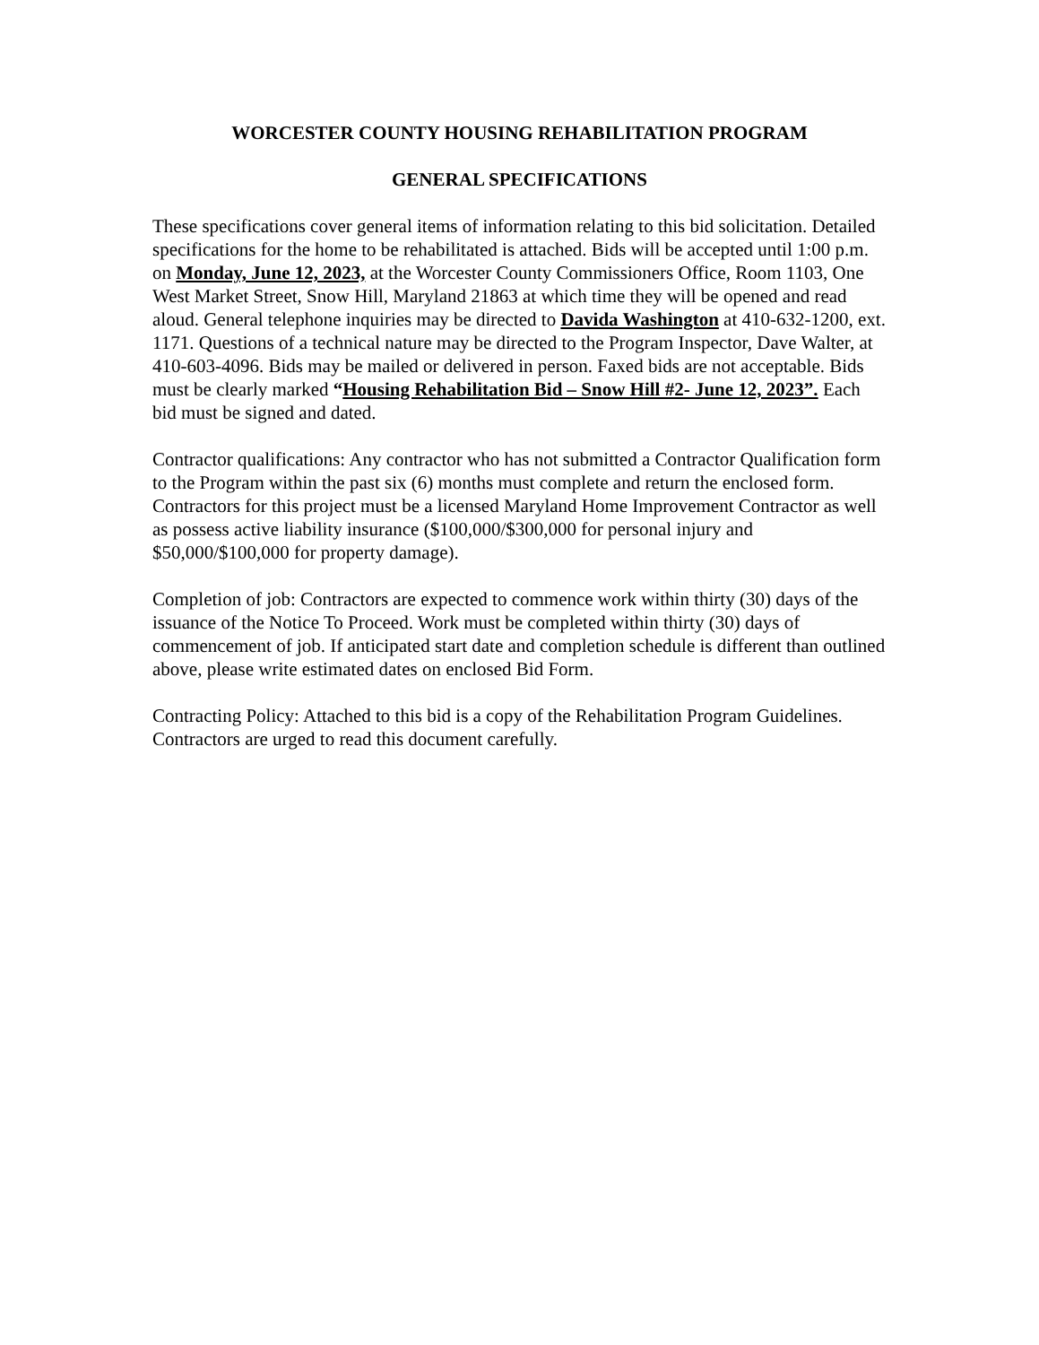WORCESTER COUNTY HOUSING REHABILITATION PROGRAM
GENERAL SPECIFICATIONS
These specifications cover general items of information relating to this bid solicitation. Detailed specifications for the home to be rehabilitated is attached. Bids will be accepted until 1:00 p.m. on Monday, June 12, 2023, at the Worcester County Commissioners Office, Room 1103, One West Market Street, Snow Hill, Maryland 21863 at which time they will be opened and read aloud. General telephone inquiries may be directed to Davida Washington at 410-632-1200, ext. 1171. Questions of a technical nature may be directed to the Program Inspector, Dave Walter, at 410-603-4096. Bids may be mailed or delivered in person. Faxed bids are not acceptable. Bids must be clearly marked “Housing Rehabilitation Bid – Snow Hill #2- June 12, 2023”. Each bid must be signed and dated.
Contractor qualifications: Any contractor who has not submitted a Contractor Qualification form to the Program within the past six (6) months must complete and return the enclosed form. Contractors for this project must be a licensed Maryland Home Improvement Contractor as well as possess active liability insurance ($100,000/$300,000 for personal injury and $50,000/$100,000 for property damage).
Completion of job: Contractors are expected to commence work within thirty (30) days of the issuance of the Notice To Proceed. Work must be completed within thirty (30) days of commencement of job. If anticipated start date and completion schedule is different than outlined above, please write estimated dates on enclosed Bid Form.
Contracting Policy: Attached to this bid is a copy of the Rehabilitation Program Guidelines. Contractors are urged to read this document carefully.